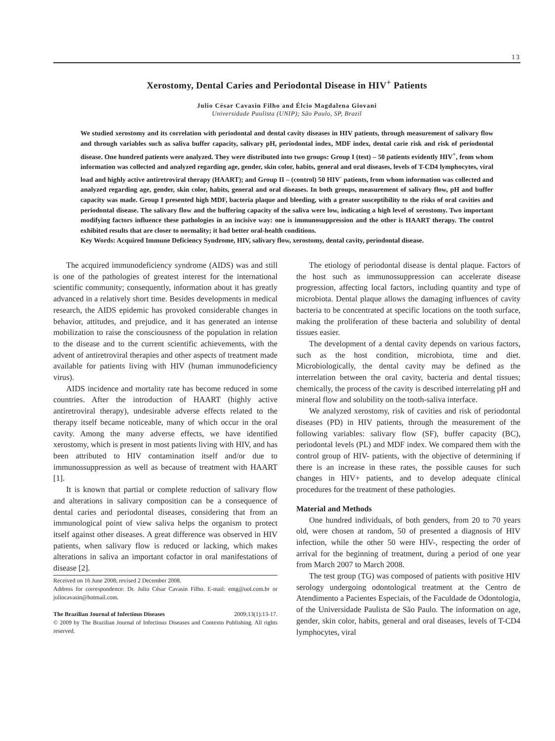13
Xerostomy, Dental Caries and Periodontal Disease in HIV<sup>+</sup> Patients
Julio César Cavasin Filho and Élcio Magdalena Giovani
Universidade Paulista (UNIP); São Paulo, SP, Brazil
We studied xerostomy and its correlation with periodontal and dental cavity diseases in HIV patients, through measurement of salivary flow and through variables such as saliva buffer capacity, salivary pH, periodontal index, MDF index, dental carie risk and risk of periodontal disease. One hundred patients were analyzed. They were distributed into two groups: Group I (test) – 50 patients evidently HIV<sup>+</sup>, from whom information was collected and analyzed regarding age, gender, skin color, habits, general and oral diseases, levels of T-CD4 lymphocytes, viral load and highly active antiretroviral therapy (HAART); and Group II – (control) 50 HIV<sup>-</sup> patients, from whom information was collected and analyzed regarding age, gender, skin color, habits, general and oral diseases. In both groups, measurement of salivary flow, pH and buffer capacity was made. Group I presented high MDF, bacteria plaque and bleeding, with a greater susceptibility to the risks of oral cavities and periodontal disease. The salivary flow and the buffering capacity of the saliva were low, indicating a high level of xerostomy. Two important modifying factors influence these pathologies in an incisive way: one is immunosuppression and the other is HAART therapy. The control exhibited results that are closer to normality; it had better oral-health conditions.
Key Words: Acquired Immune Deficiency Syndrome, HIV, salivary flow, xerostomy, dental cavity, periodontal disease.
The acquired immunodeficiency syndrome (AIDS) was and still is one of the pathologies of greatest interest for the international scientific community; consequently, information about it has greatly advanced in a relatively short time. Besides developments in medical research, the AIDS epidemic has provoked considerable changes in behavior, attitudes, and prejudice, and it has generated an intense mobilization to raise the consciousness of the population in relation to the disease and to the current scientific achievements, with the advent of antiretroviral therapies and other aspects of treatment made available for patients living with HIV (human immunodeficiency virus).
AIDS incidence and mortality rate has become reduced in some countries. After the introduction of HAART (highly active antiretroviral therapy), undesirable adverse effects related to the therapy itself became noticeable, many of which occur in the oral cavity. Among the many adverse effects, we have identified xerostomy, which is present in most patients living with HIV, and has been attributed to HIV contamination itself and/or due to immunossuppression as well as because of treatment with HAART [1].
It is known that partial or complete reduction of salivary flow and alterations in salivary composition can be a consequence of dental caries and periodontal diseases, considering that from an immunological point of view saliva helps the organism to protect itself against other diseases. A great difference was observed in HIV patients, when salivary flow is reduced or lacking, which makes alterations in saliva an important cofactor in oral manifestations of disease [2].
Received on 16 June 2008; revised 2 December 2008.
Address for correspondence: Dr. Julio César Cavasin Filho. E-mail: emg@uol.com.br or juliocavasin@hotmail.com.
The Brazilian Journal of Infectious Diseases 2009;13(1):13-17.
© 2009 by The Brazilian Journal of Infectious Diseases and Contexto Publishing. All rights reserved.
The etiology of periodontal disease is dental plaque. Factors of the host such as immunossuppression can accelerate disease progression, affecting local factors, including quantity and type of microbiota. Dental plaque allows the damaging influences of cavity bacteria to be concentrated at specific locations on the tooth surface, making the proliferation of these bacteria and solubility of dental tissues easier.
The development of a dental cavity depends on various factors, such as the host condition, microbiota, time and diet. Microbiologically, the dental cavity may be defined as the interrelation between the oral cavity, bacteria and dental tissues; chemically, the process of the cavity is described interrelating pH and mineral flow and solubility on the tooth-saliva interface.
We analyzed xerostomy, risk of cavities and risk of periodontal diseases (PD) in HIV patients, through the measurement of the following variables: salivary flow (SF), buffer capacity (BC), periodontal levels (PL) and MDF index. We compared them with the control group of HIV- patients, with the objective of determining if there is an increase in these rates, the possible causes for such changes in HIV+ patients, and to develop adequate clinical procedures for the treatment of these pathologies.
Material and Methods
One hundred individuals, of both genders, from 20 to 70 years old, were chosen at random, 50 of presented a diagnosis of HIV infection, while the other 50 were HIV-, respecting the order of arrival for the beginning of treatment, during a period of one year from March 2007 to March 2008.
The test group (TG) was composed of patients with positive HIV serology undergoing odontological treatment at the Centro de Atendimento a Pacientes Especiais, of the Faculdade de Odontologia, of the Universidade Paulista de São Paulo. The information on age, gender, skin color, habits, general and oral diseases, levels of T-CD4 lymphocytes, viral